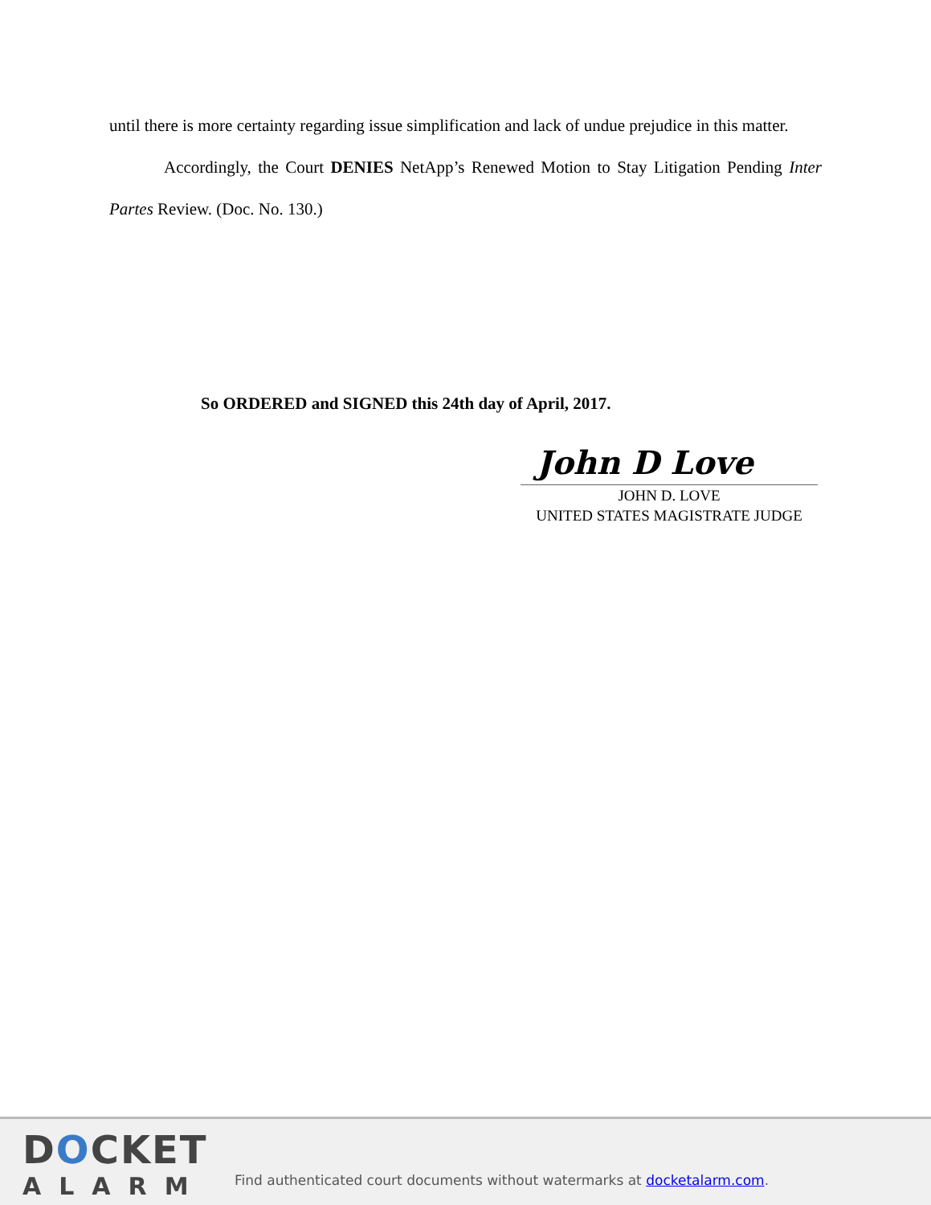until there is more certainty regarding issue simplification and lack of undue prejudice in this matter.
Accordingly, the Court DENIES NetApp’s Renewed Motion to Stay Litigation Pending Inter Partes Review. (Doc. No. 130.)
So ORDERED and SIGNED this 24th day of April, 2017.
John D Love
JOHN D. LOVE
UNITED STATES MAGISTRATE JUDGE
DOCKET
ALARM
Find authenticated court documents without watermarks at docketalarm.com.